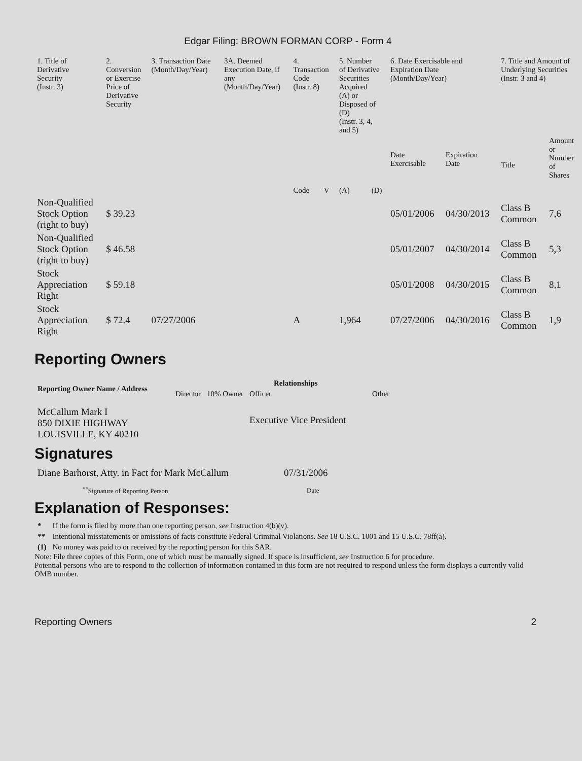Edgar Filing: BROWN FORMAN CORP - Form 4
| 1. Title of Derivative Security (Instr. 3) | 2. Conversion or Exercise Price of Derivative Security | 3. Transaction Date (Month/Day/Year) | 3A. Deemed Execution Date, if any (Month/Day/Year) | 4. Transaction Code (Instr. 8) | | 5. Number of Derivative Securities Acquired (A) or Disposed of (D) (Instr. 3, 4, and 5) | | 6. Date Exercisable and Expiration Date (Month/Day/Year) | | 7. Title and Amount of Underlying Securities (Instr. 3 and 4) | |
| --- | --- | --- | --- | --- | --- | --- | --- | --- | --- | --- | --- |
| | | | | Code | V | (A) | (D) | Date Exercisable | Expiration Date | Title | Amount or Number of Shares |
| Non-Qualified Stock Option (right to buy) | $ 39.23 | | | | | | | 05/01/2006 | 04/30/2013 | Class B Common | 7,6 |
| Non-Qualified Stock Option (right to buy) | $ 46.58 | | | | | | | 05/01/2007 | 04/30/2014 | Class B Common | 5,3 |
| Stock Appreciation Right | $ 59.18 | | | | | | | 05/01/2008 | 04/30/2015 | Class B Common | 8,1 |
| Stock Appreciation Right | $ 72.4 | 07/27/2006 | | A | | 1,964 | | 07/27/2006 | 04/30/2016 | Class B Common | 1,9 |
Reporting Owners
| Reporting Owner Name / Address | Relationships | | | |
| --- | --- | --- | --- | --- |
| | Director | 10% Owner | Officer | Other |
| McCallum Mark I 850 DIXIE HIGHWAY LOUISVILLE, KY 40210 | | | Executive Vice President | |
Signatures
| Diane Barhorst, Atty. in Fact for Mark McCallum | 07/31/2006 |
| <sup>**</sup> Signature of Reporting Person | Date |
Explanation of Responses:
| * | If the form is filed by more than one reporting person, see Instruction 4(b)(v). |
| ** | Intentional misstatements or omissions of facts constitute Federal Criminal Violations. See 18 U.S.C. 1001 and 15 U.S.C. 78ff(a). |
| (1) | No money was paid to or received by the reporting person for this SAR. |
Note: File three copies of this Form, one of which must be manually signed. If space is insufficient, see Instruction 6 for procedure.
Potential persons who are to respond to the collection of information contained in this form are not required to respond unless the form displays a currently valid OMB number.
Reporting Owners 2